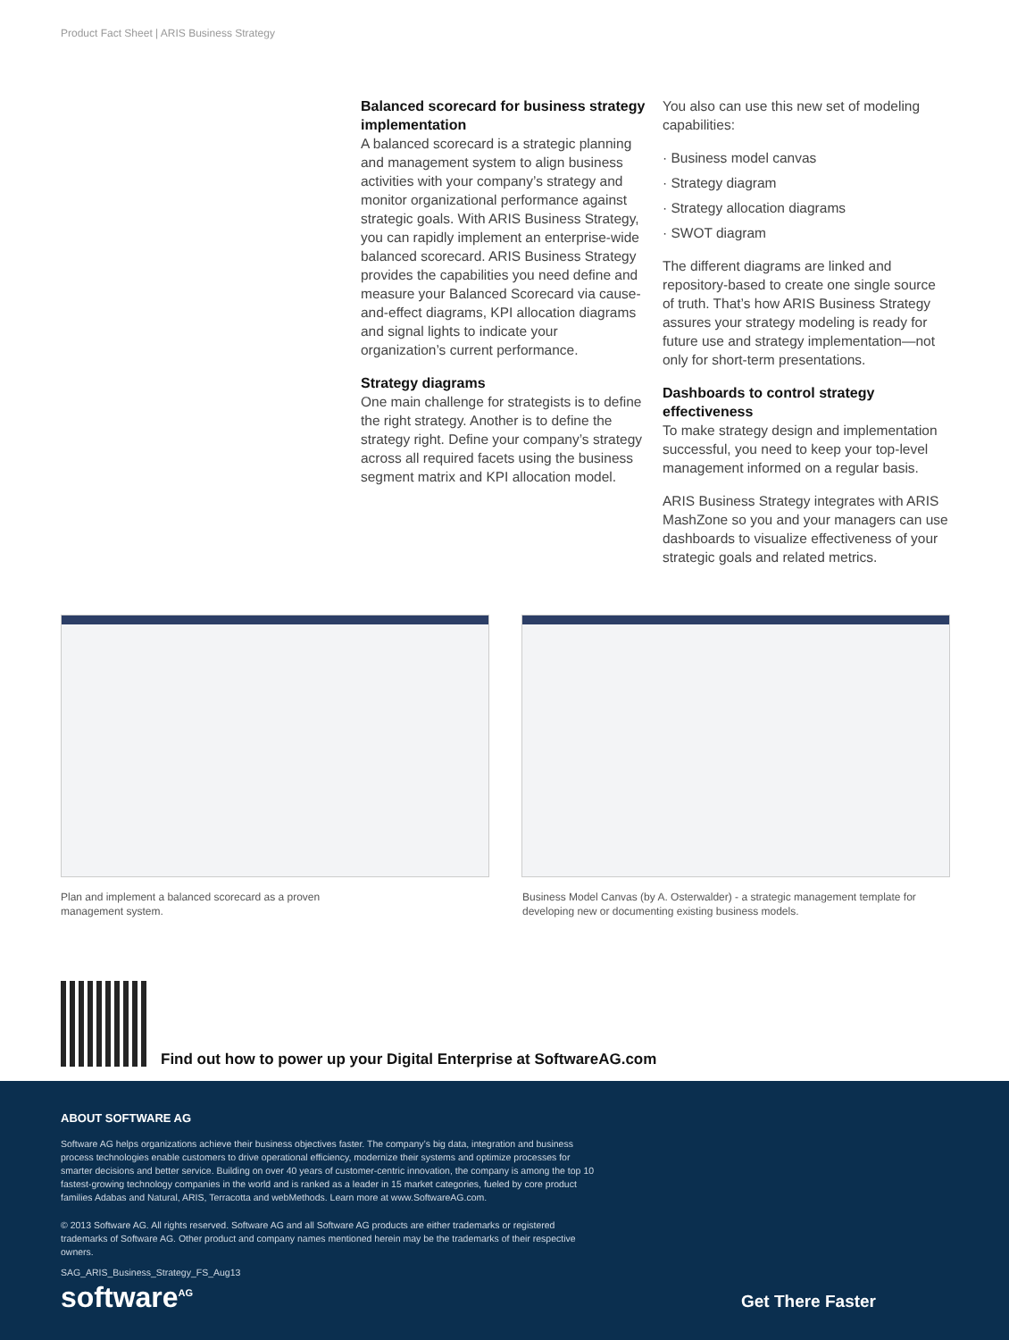Product Fact Sheet | ARIS Business Strategy
Balanced scorecard for business strategy implementation
A balanced scorecard is a strategic planning and management system to align business activities with your company’s strategy and monitor organizational performance against strategic goals. With ARIS Business Strategy, you can rapidly implement an enterprise-wide balanced scorecard. ARIS Business Strategy provides the capabilities you need define and measure your Balanced Scorecard via cause-and-effect diagrams, KPI allocation diagrams and signal lights to indicate your organization’s current performance.
Strategy diagrams
One main challenge for strategists is to define the right strategy. Another is to define the strategy right. Define your company’s strategy across all required facets using the business segment matrix and KPI allocation model.
You also can use this new set of modeling capabilities:
· Business model canvas
· Strategy diagram
· Strategy allocation diagrams
· SWOT diagram
The different diagrams are linked and repository-based to create one single source of truth. That’s how ARIS Business Strategy assures your strategy modeling is ready for future use and strategy implementation—not only for short-term presentations.
Dashboards to control strategy effectiveness
To make strategy design and implementation successful, you need to keep your top-level management informed on a regular basis.
ARIS Business Strategy integrates with ARIS MashZone so you and your managers can use dashboards to visualize effectiveness of your strategic goals and related metrics.
Plan and implement a balanced scorecard as a proven management system.
Business Model Canvas (by A. Osterwalder) - a strategic management template for developing new or documenting existing business models.
Find out how to power up your Digital Enterprise at SoftwareAG.com
ABOUT SOFTWARE AG
Software AG helps organizations achieve their business objectives faster. The company’s big data, integration and business process technologies enable customers to drive operational efficiency, modernize their systems and optimize processes for smarter decisions and better service. Building on over 40 years of customer-centric innovation, the company is among the top 10 fastest-growing technology companies in the world and is ranked as a leader in 15 market categories, fueled by core product families Adabas and Natural, ARIS, Terracotta and webMethods. Learn more at www.SoftwareAG.com.
© 2013 Software AG. All rights reserved. Software AG and all Software AG products are either trademarks or registered trademarks of Software AG. Other product and company names mentioned herein may be the trademarks of their respective owners.
SAG_ARIS_Business_Strategy_FS_Aug13
software<sup>AG</sup> Get There Faster